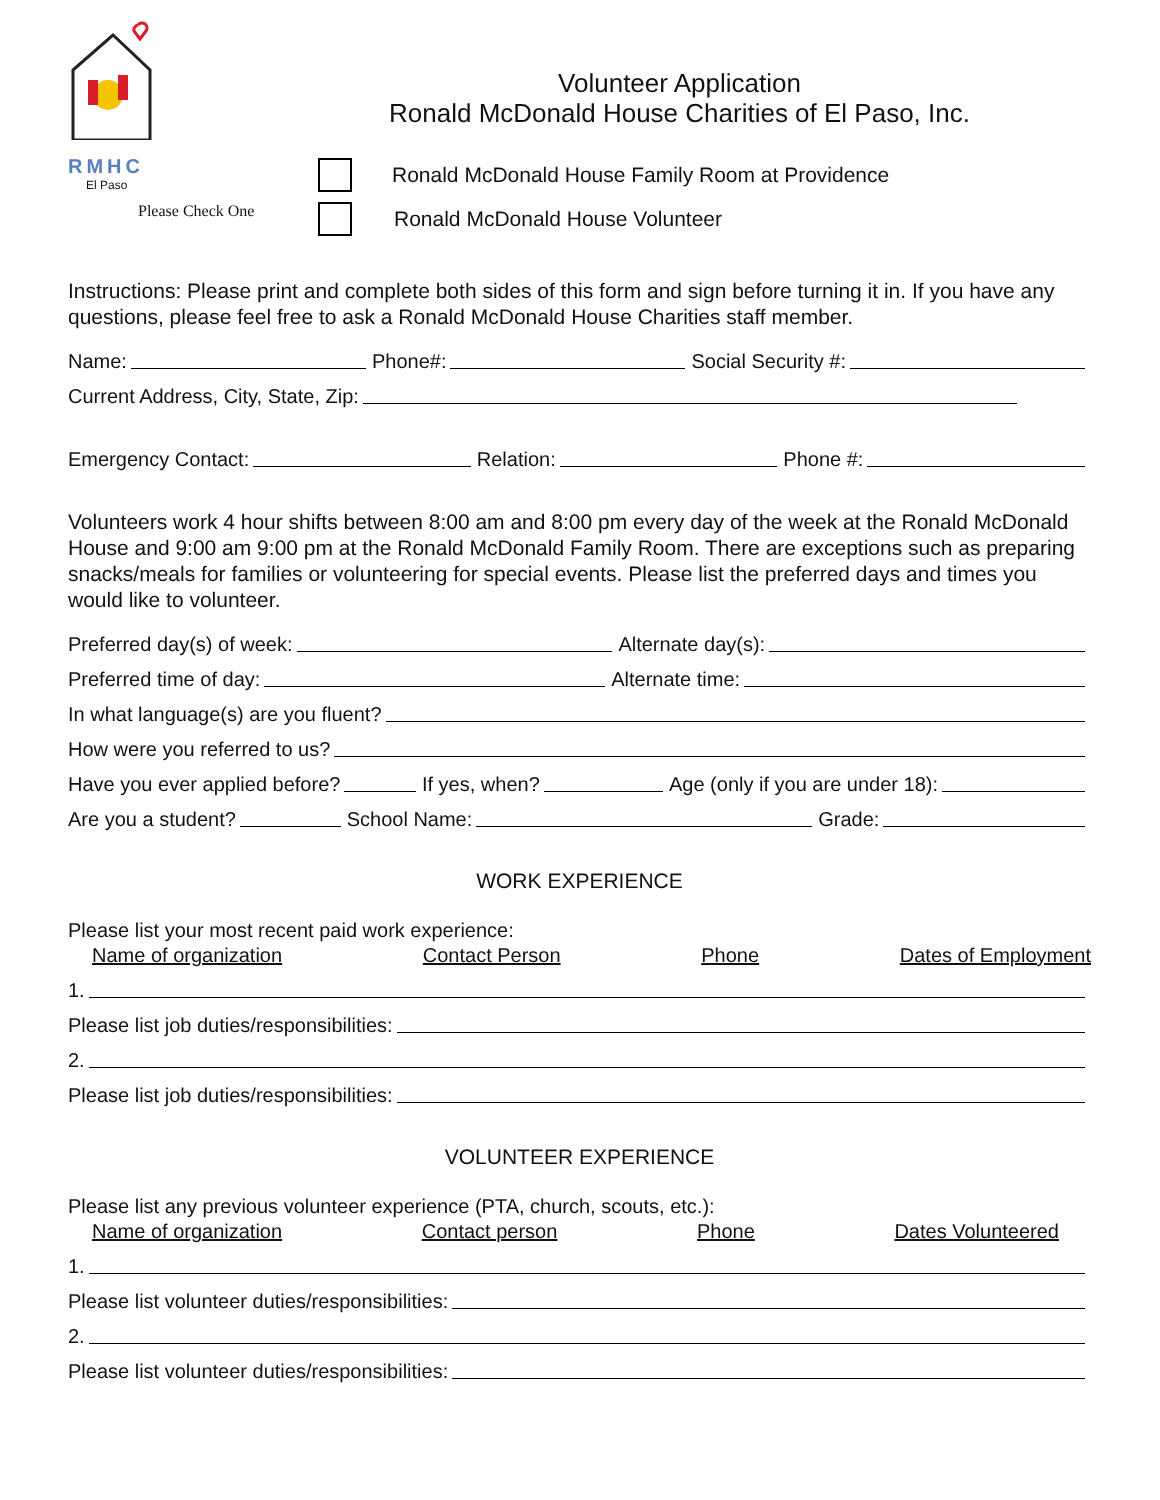RMHC
El Paso
Please Check One
Volunteer Application
Ronald McDonald House Charities of El Paso, Inc.
Ronald McDonald House Family Room at Providence
Ronald McDonald House Volunteer
Instructions: Please print and complete both sides of this form and sign before turning it in. If you have any questions, please feel free to ask a Ronald McDonald House Charities staff member.
Name: Phone#: Social Security #:
Current Address, City, State, Zip:
Emergency Contact: Relation: Phone #:
Volunteers work 4 hour shifts between 8:00 am and 8:00 pm every day of the week at the Ronald McDonald House and 9:00 am 9:00 pm at the Ronald McDonald Family Room. There are exceptions such as preparing snacks/meals for families or volunteering for special events. Please list the preferred days and times you would like to volunteer.
Preferred day(s) of week: Alternate day(s):
Preferred time of day: Alternate time:
In what language(s) are you fluent?
How were you referred to us?
Have you ever applied before? If yes, when? Age (only if you are under 18):
Are you a student? School Name: Grade:
WORK EXPERIENCE
Please list your most recent paid work experience:
Name of organization Contact Person Phone Dates of Employment
1.
Please list job duties/responsibilities:
2.
Please list job duties/responsibilities:
VOLUNTEER EXPERIENCE
Please list any previous volunteer experience (PTA, church, scouts, etc.):
Name of organization Contact person Phone Dates Volunteered
1.
Please list volunteer duties/responsibilities:
2.
Please list volunteer duties/responsibilities: